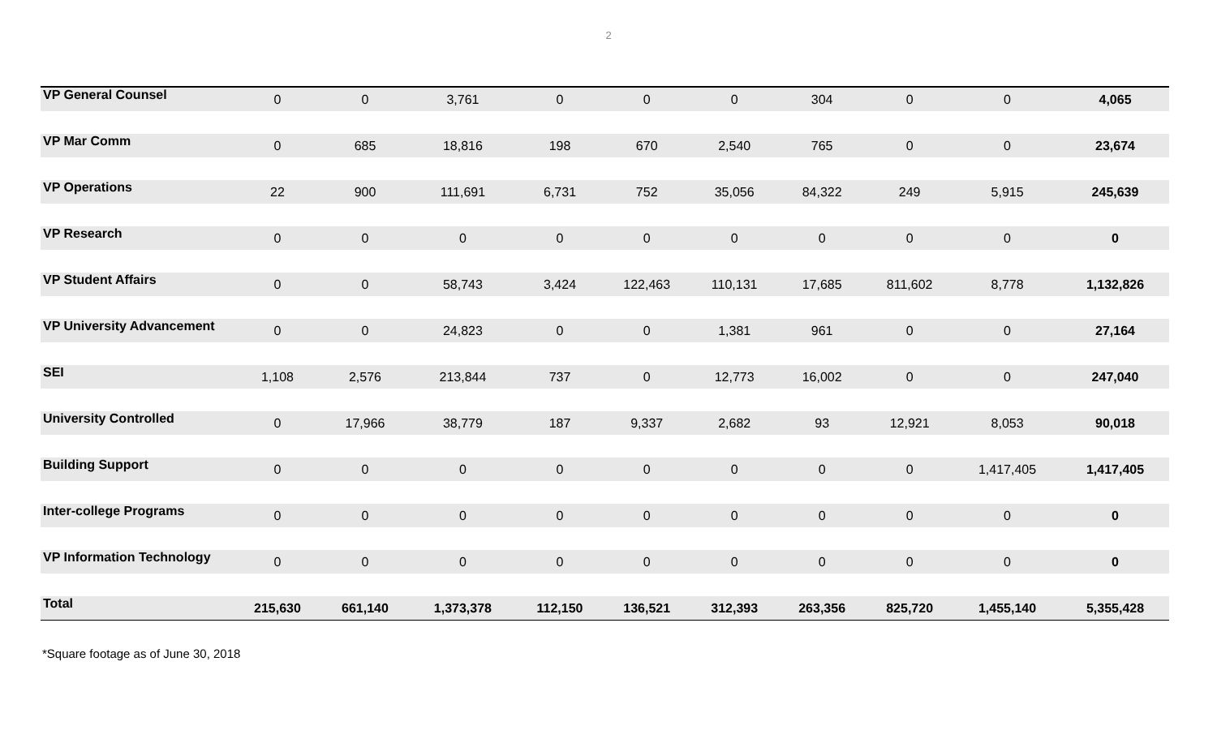2
| VP General Counsel | 0 | 0 | 3,761 | 0 | 0 | 0 | 304 | 0 | 0 | 4,065 |
| VP Mar Comm | 0 | 685 | 18,816 | 198 | 670 | 2,540 | 765 | 0 | 0 | 23,674 |
| VP Operations | 22 | 900 | 111,691 | 6,731 | 752 | 35,056 | 84,322 | 249 | 5,915 | 245,639 |
| VP Research | 0 | 0 | 0 | 0 | 0 | 0 | 0 | 0 | 0 | 0 |
| VP Student Affairs | 0 | 0 | 58,743 | 3,424 | 122,463 | 110,131 | 17,685 | 811,602 | 8,778 | 1,132,826 |
| VP University Advancement | 0 | 0 | 24,823 | 0 | 0 | 1,381 | 961 | 0 | 0 | 27,164 |
| SEI | 1,108 | 2,576 | 213,844 | 737 | 0 | 12,773 | 16,002 | 0 | 0 | 247,040 |
| University Controlled | 0 | 17,966 | 38,779 | 187 | 9,337 | 2,682 | 93 | 12,921 | 8,053 | 90,018 |
| Building Support | 0 | 0 | 0 | 0 | 0 | 0 | 0 | 0 | 1,417,405 | 1,417,405 |
| Inter-college Programs | 0 | 0 | 0 | 0 | 0 | 0 | 0 | 0 | 0 | 0 |
| VP Information Technology | 0 | 0 | 0 | 0 | 0 | 0 | 0 | 0 | 0 | 0 |
| Total | 215,630 | 661,140 | 1,373,378 | 112,150 | 136,521 | 312,393 | 263,356 | 825,720 | 1,455,140 | 5,355,428 |
*Square footage as of June 30, 2018